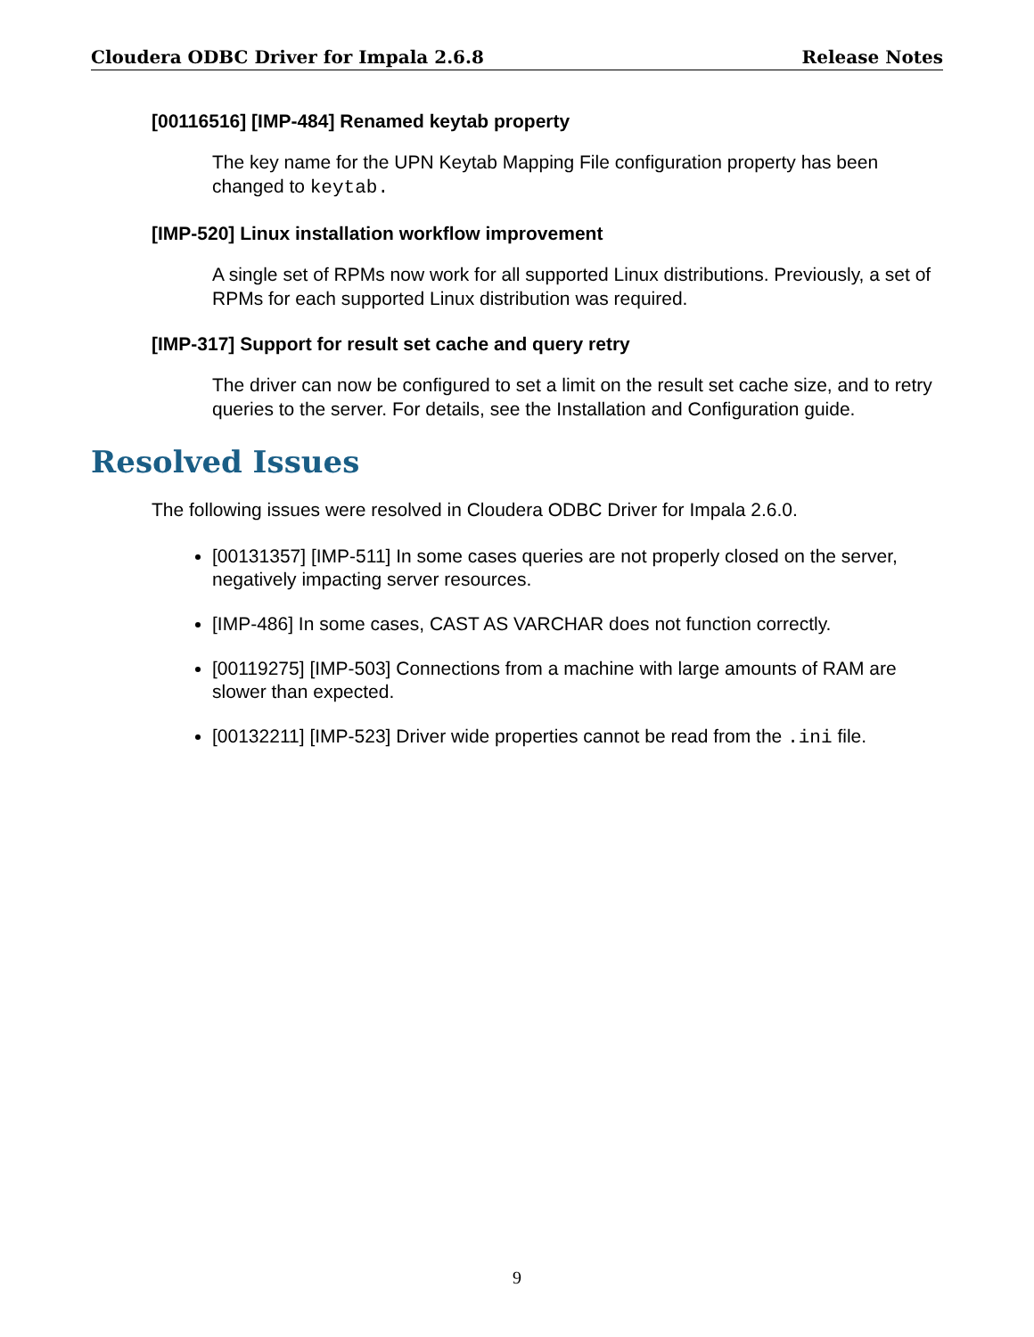Cloudera ODBC Driver for Impala 2.6.8 Release Notes
[00116516] [IMP-484] Renamed keytab property
The key name for the UPN Keytab Mapping File configuration property has been changed to keytab.
[IMP-520] Linux installation workflow improvement
A single set of RPMs now work for all supported Linux distributions. Previously, a set of RPMs for each supported Linux distribution was required.
[IMP-317] Support for result set cache and query retry
The driver can now be configured to set a limit on the result set cache size, and to retry queries to the server. For details, see the Installation and Configuration guide.
Resolved Issues
The following issues were resolved in Cloudera ODBC Driver for Impala 2.6.0.
[00131357] [IMP-511] In some cases queries are not properly closed on the server, negatively impacting server resources.
[IMP-486] In some cases, CAST AS VARCHAR does not function correctly.
[00119275] [IMP-503] Connections from a machine with large amounts of RAM are slower than expected.
[00132211] [IMP-523] Driver wide properties cannot be read from the .ini file.
9